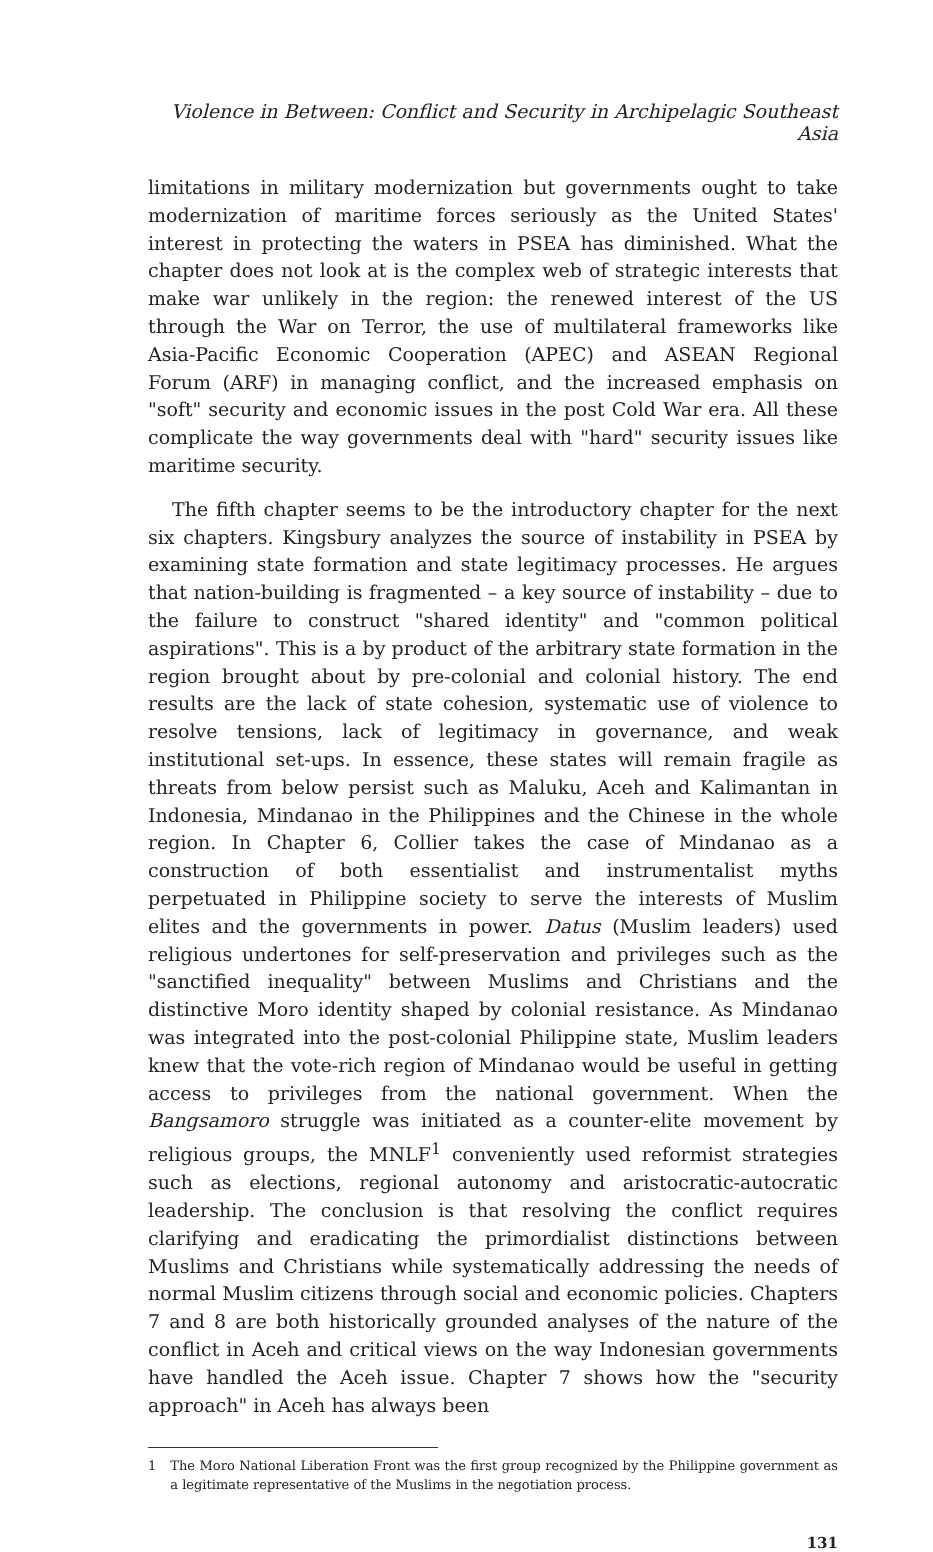Violence in Between: Conflict and Security in Archipelagic Southeast Asia
limitations in military modernization but governments ought to take modernization of maritime forces seriously as the United States' interest in protecting the waters in PSEA has diminished. What the chapter does not look at is the complex web of strategic interests that make war unlikely in the region: the renewed interest of the US through the War on Terror, the use of multilateral frameworks like Asia-Pacific Economic Cooperation (APEC) and ASEAN Regional Forum (ARF) in managing conflict, and the increased emphasis on "soft" security and economic issues in the post Cold War era. All these complicate the way governments deal with "hard" security issues like maritime security.
The fifth chapter seems to be the introductory chapter for the next six chapters. Kingsbury analyzes the source of instability in PSEA by examining state formation and state legitimacy processes. He argues that nation-building is fragmented – a key source of instability – due to the failure to construct "shared identity" and "common political aspirations". This is a by product of the arbitrary state formation in the region brought about by pre-colonial and colonial history. The end results are the lack of state cohesion, systematic use of violence to resolve tensions, lack of legitimacy in governance, and weak institutional set-ups. In essence, these states will remain fragile as threats from below persist such as Maluku, Aceh and Kalimantan in Indonesia, Mindanao in the Philippines and the Chinese in the whole region. In Chapter 6, Collier takes the case of Mindanao as a construction of both essentialist and instrumentalist myths perpetuated in Philippine society to serve the interests of Muslim elites and the governments in power. Datus (Muslim leaders) used religious undertones for self-preservation and privileges such as the "sanctified inequality" between Muslims and Christians and the distinctive Moro identity shaped by colonial resistance. As Mindanao was integrated into the post-colonial Philippine state, Muslim leaders knew that the vote-rich region of Mindanao would be useful in getting access to privileges from the national government. When the Bangsamoro struggle was initiated as a counter-elite movement by religious groups, the MNLF<sup>1</sup> conveniently used reformist strategies such as elections, regional autonomy and aristocratic-autocratic leadership. The conclusion is that resolving the conflict requires clarifying and eradicating the primordialist distinctions between Muslims and Christians while systematically addressing the needs of normal Muslim citizens through social and economic policies. Chapters 7 and 8 are both historically grounded analyses of the nature of the conflict in Aceh and critical views on the way Indonesian governments have handled the Aceh issue. Chapter 7 shows how the "security approach" in Aceh has always been
1 The Moro National Liberation Front was the first group recognized by the Philippine government as a legitimate representative of the Muslims in the negotiation process.
131